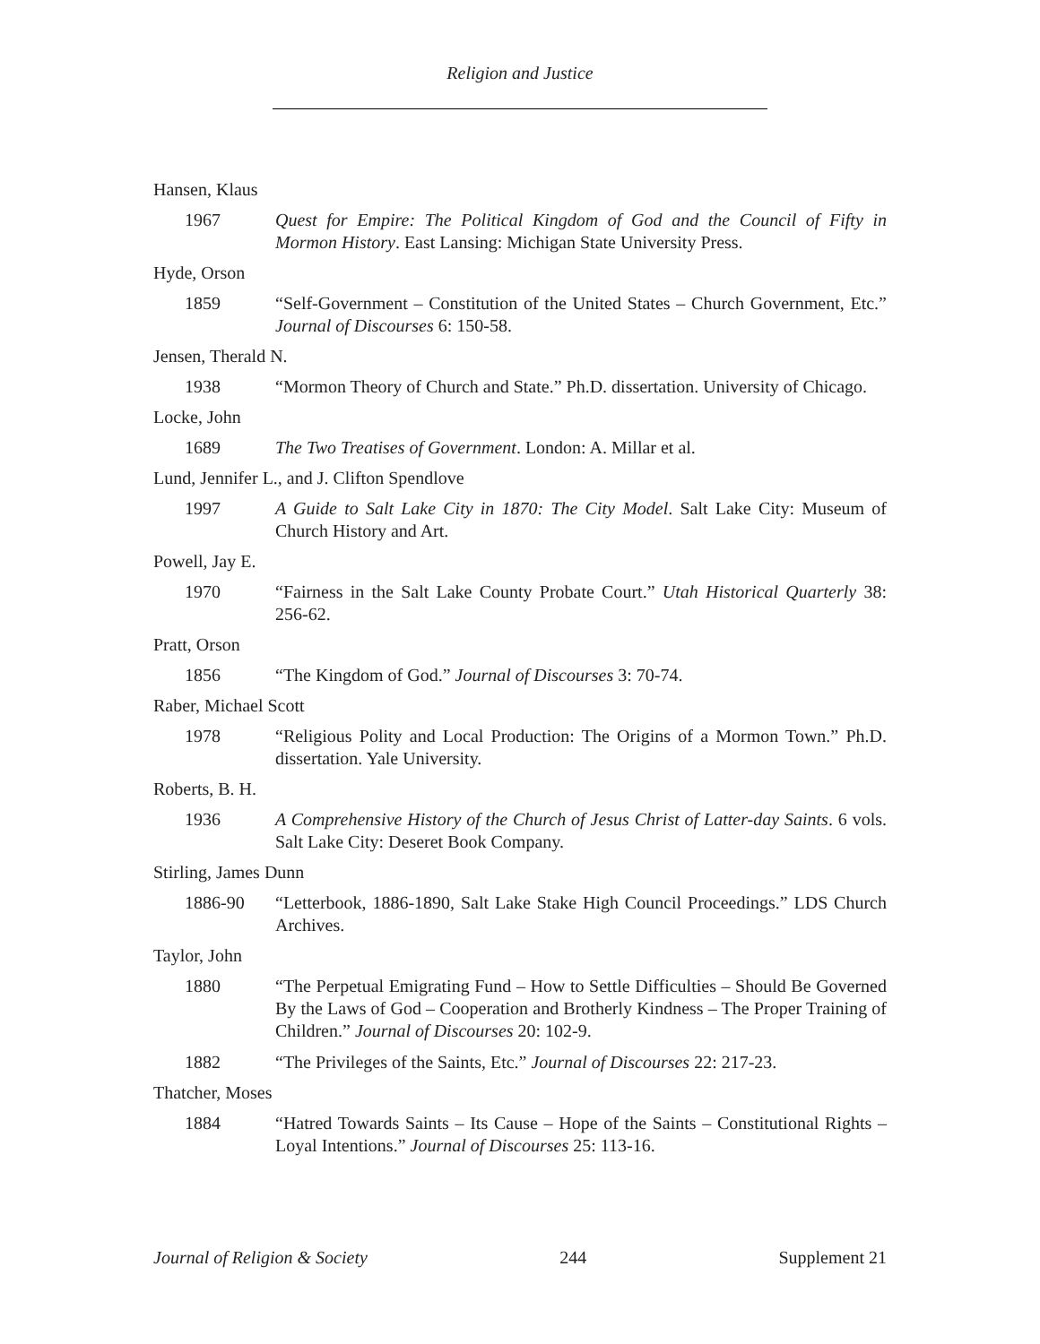Religion and Justice
Hansen, Klaus
1967 Quest for Empire: The Political Kingdom of God and the Council of Fifty in Mormon History. East Lansing: Michigan State University Press.
Hyde, Orson
1859 “Self-Government – Constitution of the United States – Church Government, Etc.” Journal of Discourses 6: 150-58.
Jensen, Therald N.
1938 “Mormon Theory of Church and State.” Ph.D. dissertation. University of Chicago.
Locke, John
1689 The Two Treatises of Government. London: A. Millar et al.
Lund, Jennifer L., and J. Clifton Spendlove
1997 A Guide to Salt Lake City in 1870: The City Model. Salt Lake City: Museum of Church History and Art.
Powell, Jay E.
1970 “Fairness in the Salt Lake County Probate Court.” Utah Historical Quarterly 38: 256-62.
Pratt, Orson
1856 “The Kingdom of God.” Journal of Discourses 3: 70-74.
Raber, Michael Scott
1978 “Religious Polity and Local Production: The Origins of a Mormon Town.” Ph.D. dissertation. Yale University.
Roberts, B. H.
1936 A Comprehensive History of the Church of Jesus Christ of Latter-day Saints. 6 vols. Salt Lake City: Deseret Book Company.
Stirling, James Dunn
1886-90 “Letterbook, 1886-1890, Salt Lake Stake High Council Proceedings.” LDS Church Archives.
Taylor, John
1880 “The Perpetual Emigrating Fund – How to Settle Difficulties – Should Be Governed By the Laws of God – Cooperation and Brotherly Kindness – The Proper Training of Children.” Journal of Discourses 20: 102-9.
1882 “The Privileges of the Saints, Etc.” Journal of Discourses 22: 217-23.
Thatcher, Moses
1884 “Hatred Towards Saints – Its Cause – Hope of the Saints – Constitutional Rights – Loyal Intentions.” Journal of Discourses 25: 113-16.
Journal of Religion & Society 244 Supplement 21